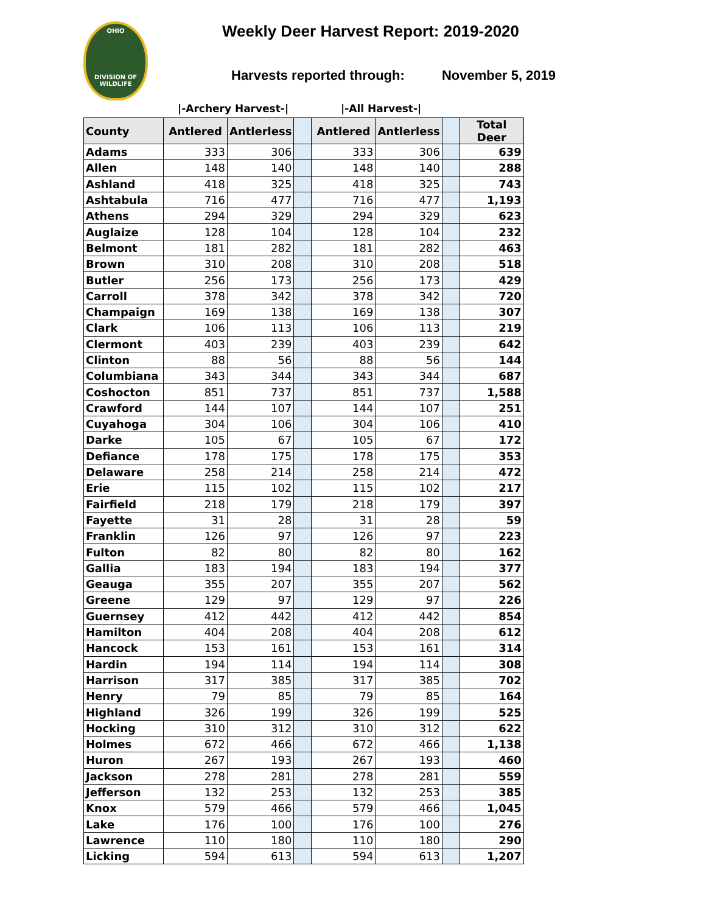OHIO
DIVISION OF
WILDLIFE
Weekly Deer Harvest Report: 2019-2020
Harvests reported through: November 5, 2019
|-Archery Harvest-| |-All Harvest-|
| County | Antlered | Antlerless | | Antlered | Antlerless | | Total Deer |
| --- | --- | --- | --- | --- | --- | --- | --- |
| Adams | 333 | 306 | | 333 | 306 | | 639 |
| Allen | 148 | 140 | | 148 | 140 | | 288 |
| Ashland | 418 | 325 | | 418 | 325 | | 743 |
| Ashtabula | 716 | 477 | | 716 | 477 | | 1,193 |
| Athens | 294 | 329 | | 294 | 329 | | 623 |
| Auglaize | 128 | 104 | | 128 | 104 | | 232 |
| Belmont | 181 | 282 | | 181 | 282 | | 463 |
| Brown | 310 | 208 | | 310 | 208 | | 518 |
| Butler | 256 | 173 | | 256 | 173 | | 429 |
| Carroll | 378 | 342 | | 378 | 342 | | 720 |
| Champaign | 169 | 138 | | 169 | 138 | | 307 |
| Clark | 106 | 113 | | 106 | 113 | | 219 |
| Clermont | 403 | 239 | | 403 | 239 | | 642 |
| Clinton | 88 | 56 | | 88 | 56 | | 144 |
| Columbiana | 343 | 344 | | 343 | 344 | | 687 |
| Coshocton | 851 | 737 | | 851 | 737 | | 1,588 |
| Crawford | 144 | 107 | | 144 | 107 | | 251 |
| Cuyahoga | 304 | 106 | | 304 | 106 | | 410 |
| Darke | 105 | 67 | | 105 | 67 | | 172 |
| Defiance | 178 | 175 | | 178 | 175 | | 353 |
| Delaware | 258 | 214 | | 258 | 214 | | 472 |
| Erie | 115 | 102 | | 115 | 102 | | 217 |
| Fairfield | 218 | 179 | | 218 | 179 | | 397 |
| Fayette | 31 | 28 | | 31 | 28 | | 59 |
| Franklin | 126 | 97 | | 126 | 97 | | 223 |
| Fulton | 82 | 80 | | 82 | 80 | | 162 |
| Gallia | 183 | 194 | | 183 | 194 | | 377 |
| Geauga | 355 | 207 | | 355 | 207 | | 562 |
| Greene | 129 | 97 | | 129 | 97 | | 226 |
| Guernsey | 412 | 442 | | 412 | 442 | | 854 |
| Hamilton | 404 | 208 | | 404 | 208 | | 612 |
| Hancock | 153 | 161 | | 153 | 161 | | 314 |
| Hardin | 194 | 114 | | 194 | 114 | | 308 |
| Harrison | 317 | 385 | | 317 | 385 | | 702 |
| Henry | 79 | 85 | | 79 | 85 | | 164 |
| Highland | 326 | 199 | | 326 | 199 | | 525 |
| Hocking | 310 | 312 | | 310 | 312 | | 622 |
| Holmes | 672 | 466 | | 672 | 466 | | 1,138 |
| Huron | 267 | 193 | | 267 | 193 | | 460 |
| Jackson | 278 | 281 | | 278 | 281 | | 559 |
| Jefferson | 132 | 253 | | 132 | 253 | | 385 |
| Knox | 579 | 466 | | 579 | 466 | | 1,045 |
| Lake | 176 | 100 | | 176 | 100 | | 276 |
| Lawrence | 110 | 180 | | 110 | 180 | | 290 |
| Licking | 594 | 613 | | 594 | 613 | | 1,207 |